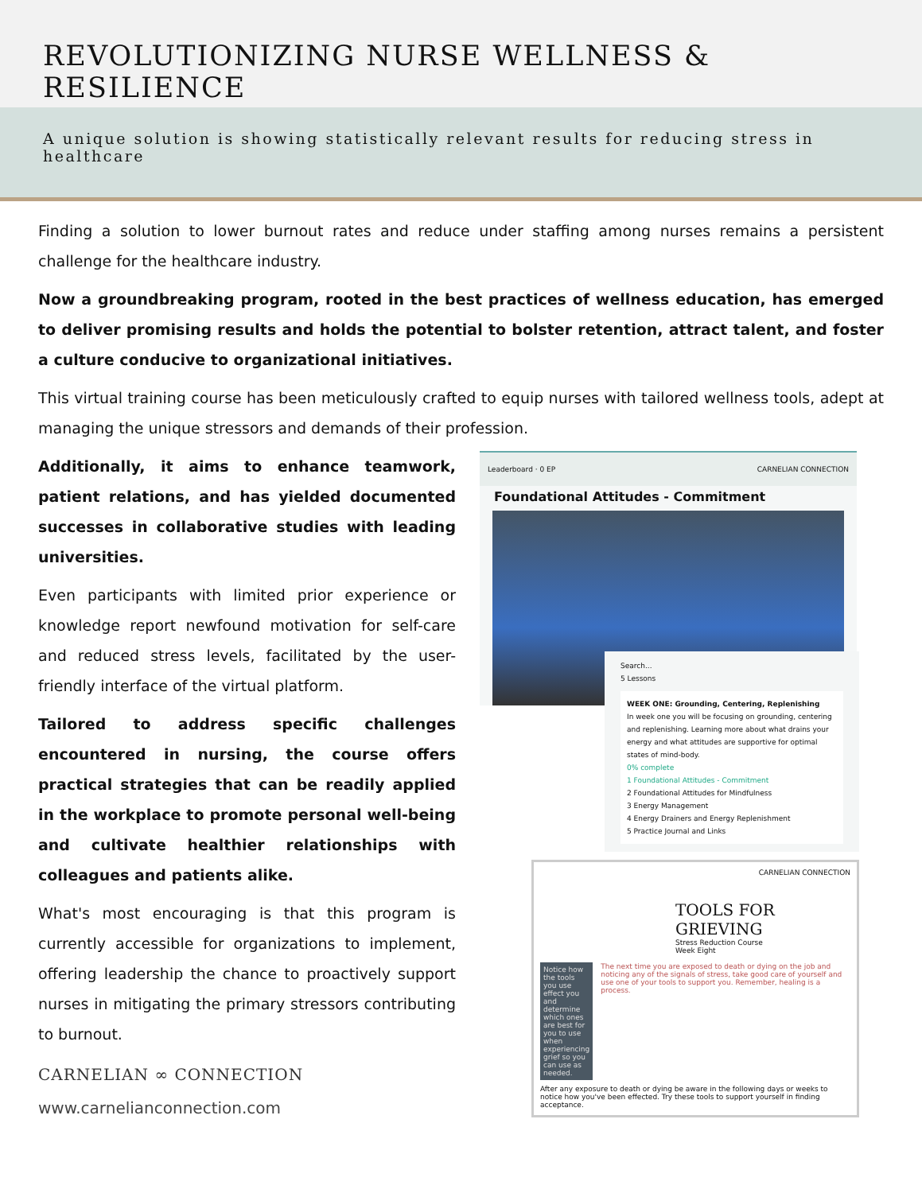REVOLUTIONIZING NURSE WELLNESS & RESILIENCE
A unique solution is showing statistically relevant results for reducing stress in healthcare
Finding a solution to lower burnout rates and reduce under staffing among nurses remains a persistent challenge for the healthcare industry.
Now a groundbreaking program, rooted in the best practices of wellness education, has emerged to deliver promising results and holds the potential to bolster retention, attract talent, and foster a culture conducive to organizational initiatives.
This virtual training course has been meticulously crafted to equip nurses with tailored wellness tools, adept at managing the unique stressors and demands of their profession.
Additionally, it aims to enhance teamwork, patient relations, and has yielded documented successes in collaborative studies with leading universities.
Even participants with limited prior experience or knowledge report newfound motivation for self-care and reduced stress levels, facilitated by the user-friendly interface of the virtual platform.
Tailored to address specific challenges encountered in nursing, the course offers practical strategies that can be readily applied in the workplace to promote personal well-being and cultivate healthier relationships with colleagues and patients alike.
What's most encouraging is that this program is currently accessible for organizations to implement, offering leadership the chance to proactively support nurses in mitigating the primary stressors contributing to burnout.
CARNELIAN ∞ CONNECTION
www.carnelianconnection.com
Leaderboard · 0 EP CARNELIAN CONNECTION
Foundational Attitudes - Commitment
Search...
5 Lessons
WEEK ONE: Grounding, Centering, Replenishing
In week one you will be focusing on grounding, centering and replenishing. Learning more about what drains your energy and what attitudes are supportive for optimal states of mind-body.
0% complete
1 Foundational Attitudes - Commitment
2 Foundational Attitudes for Mindfulness
3 Energy Management
4 Energy Drainers and Energy Replenishment
5 Practice Journal and Links
CARNELIAN CONNECTION
TOOLS FOR GRIEVING
Stress Reduction Course
Week Eight
Notice how the tools you use effect you and determine which ones are best for you to use when experiencing grief so you can use as needed.
The next time you are exposed to death or dying on the job and noticing any of the signals of stress, take good care of yourself and use one of your tools to support you. Remember, healing is a process.
After any exposure to death or dying be aware in the following days or weeks to notice how you've been effected. Try these tools to support yourself in finding acceptance.